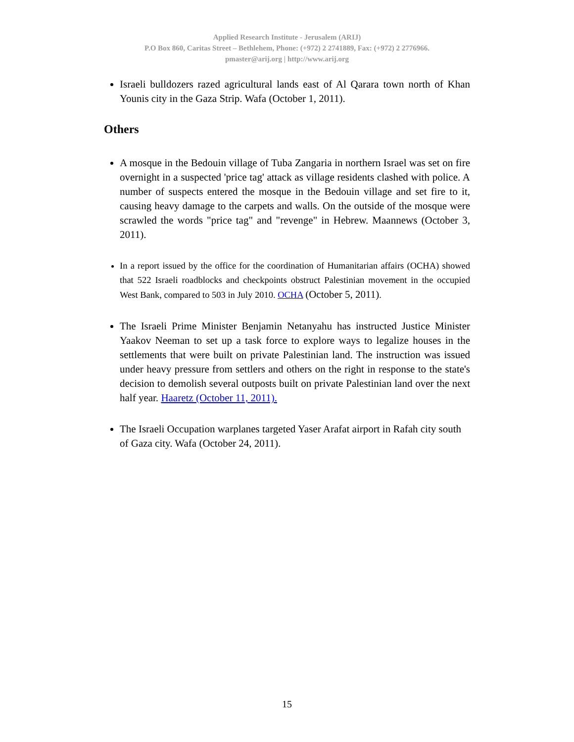Applied Research Institute - Jerusalem (ARIJ)
P.O Box 860, Caritas Street – Bethlehem, Phone: (+972) 2 2741889, Fax: (+972) 2 2776966.
pmaster@arij.org | http://www.arij.org
Israeli bulldozers razed agricultural lands east of Al Qarara town north of Khan Younis city in the Gaza Strip. Wafa (October 1, 2011).
Others
A mosque in the Bedouin village of Tuba Zangaria in northern Israel was set on fire overnight in a suspected 'price tag' attack as village residents clashed with police. A number of suspects entered the mosque in the Bedouin village and set fire to it, causing heavy damage to the carpets and walls. On the outside of the mosque were scrawled the words "price tag" and "revenge" in Hebrew. Maannews (October 3, 2011).
In a report issued by the office for the coordination of Humanitarian affairs (OCHA) showed that 522 Israeli roadblocks and checkpoints obstruct Palestinian movement in the occupied West Bank, compared to 503 in July 2010. OCHA (October 5, 2011).
The Israeli Prime Minister Benjamin Netanyahu has instructed Justice Minister Yaakov Neeman to set up a task force to explore ways to legalize houses in the settlements that were built on private Palestinian land. The instruction was issued under heavy pressure from settlers and others on the right in response to the state's decision to demolish several outposts built on private Palestinian land over the next half year. Haaretz (October 11, 2011).
The Israeli Occupation warplanes targeted Yaser Arafat airport in Rafah city south of Gaza city. Wafa (October 24, 2011).
15